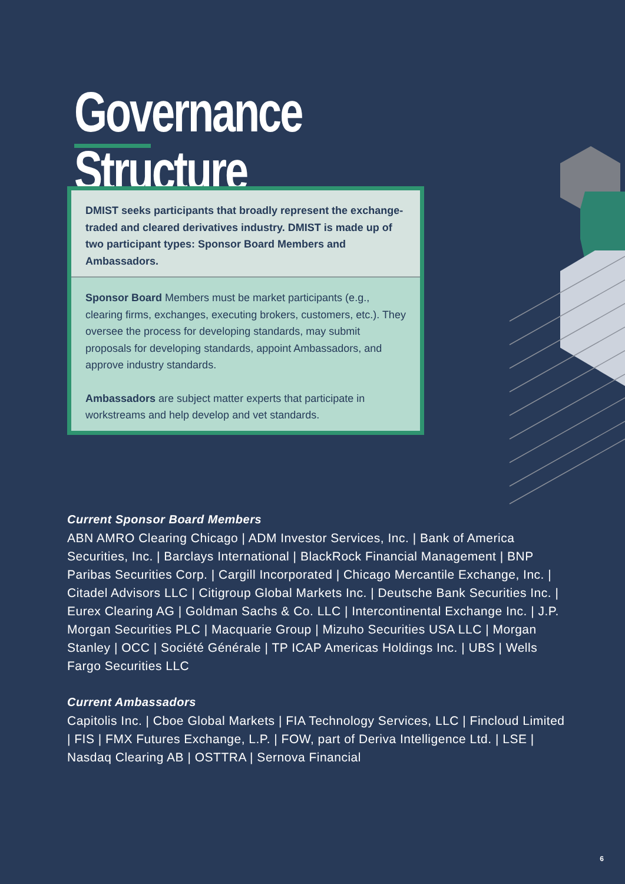Governance Structure
DMIST seeks participants that broadly represent the exchange-traded and cleared derivatives industry. DMIST is made up of two participant types: Sponsor Board Members and Ambassadors.
Sponsor Board Members must be market participants (e.g., clearing firms, exchanges, executing brokers, customers, etc.). They oversee the process for developing standards, may submit proposals for developing standards, appoint Ambassadors, and approve industry standards.
Ambassadors are subject matter experts that participate in workstreams and help develop and vet standards.
Current Sponsor Board Members
ABN AMRO Clearing Chicago | ADM Investor Services, Inc. | Bank of America Securities, Inc. | Barclays International | BlackRock Financial Management | BNP Paribas Securities Corp. | Cargill Incorporated | Chicago Mercantile Exchange, Inc. | Citadel Advisors LLC | Citigroup Global Markets Inc. | Deutsche Bank Securities Inc. | Eurex Clearing AG | Goldman Sachs & Co. LLC | Intercontinental Exchange Inc. | J.P. Morgan Securities PLC | Macquarie Group | Mizuho Securities USA LLC | Morgan Stanley | OCC | Société Générale | TP ICAP Americas Holdings Inc. | UBS | Wells Fargo Securities LLC
Current Ambassadors
Capitolis Inc. | Cboe Global Markets | FIA Technology Services, LLC | Fincloud Limited | FIS | FMX Futures Exchange, L.P. | FOW, part of Deriva Intelligence Ltd. | LSE | Nasdaq Clearing AB | OSTTRA | Sernova Financial
6